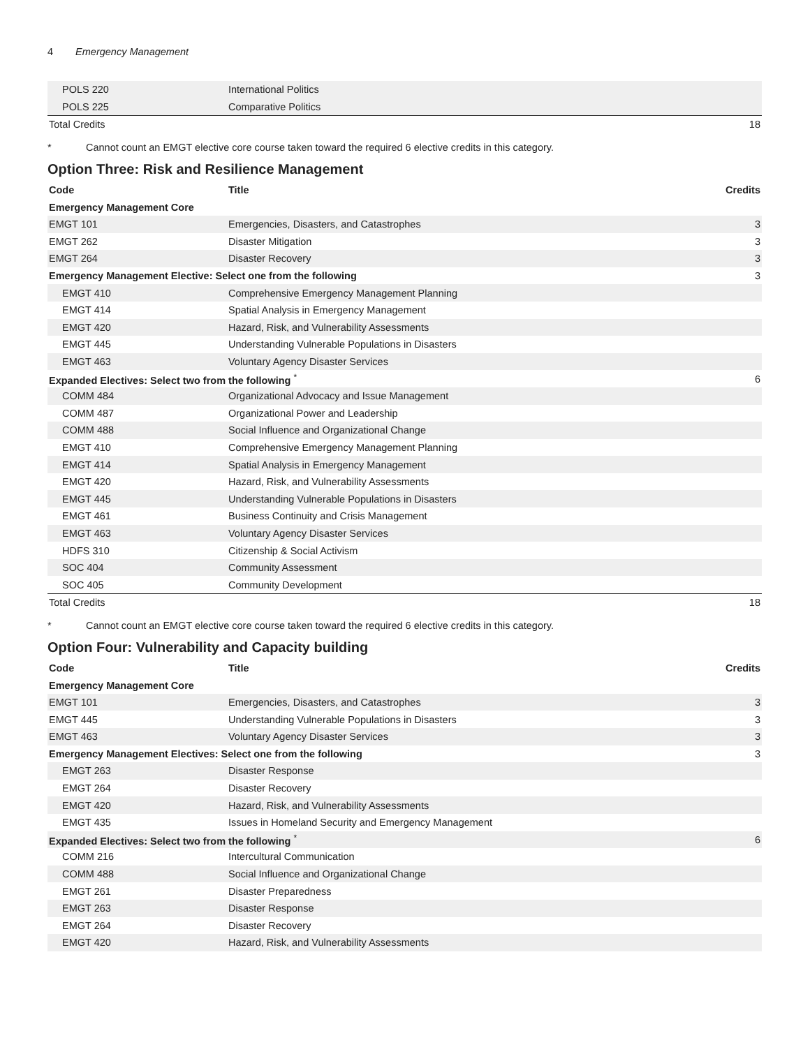4 Emergency Management
| POLS 220 | International Politics | |
| POLS 225 | Comparative Politics | |
| Total Credits | | 18 |
* Cannot count an EMGT elective core course taken toward the required 6 elective credits in this category.
Option Three: Risk and Resilience Management
| Code | Title | Credits |
| --- | --- | --- |
| Emergency Management Core | | |
| EMGT 101 | Emergencies, Disasters, and Catastrophes | 3 |
| EMGT 262 | Disaster Mitigation | 3 |
| EMGT 264 | Disaster Recovery | 3 |
| Emergency Management Elective: Select one from the following | | 3 |
| EMGT 410 | Comprehensive Emergency Management Planning | |
| EMGT 414 | Spatial Analysis in Emergency Management | |
| EMGT 420 | Hazard, Risk, and Vulnerability Assessments | |
| EMGT 445 | Understanding Vulnerable Populations in Disasters | |
| EMGT 463 | Voluntary Agency Disaster Services | |
| Expanded Electives: Select two from the following <sup>*</sup> | | 6 |
| COMM 484 | Organizational Advocacy and Issue Management | |
| COMM 487 | Organizational Power and Leadership | |
| COMM 488 | Social Influence and Organizational Change | |
| EMGT 410 | Comprehensive Emergency Management Planning | |
| EMGT 414 | Spatial Analysis in Emergency Management | |
| EMGT 420 | Hazard, Risk, and Vulnerability Assessments | |
| EMGT 445 | Understanding Vulnerable Populations in Disasters | |
| EMGT 461 | Business Continuity and Crisis Management | |
| EMGT 463 | Voluntary Agency Disaster Services | |
| HDFS 310 | Citizenship & Social Activism | |
| SOC 404 | Community Assessment | |
| SOC 405 | Community Development | |
| Total Credits | | 18 |
* Cannot count an EMGT elective core course taken toward the required 6 elective credits in this category.
Option Four: Vulnerability and Capacity building
| Code | Title | Credits |
| --- | --- | --- |
| Emergency Management Core | | |
| EMGT 101 | Emergencies, Disasters, and Catastrophes | 3 |
| EMGT 445 | Understanding Vulnerable Populations in Disasters | 3 |
| EMGT 463 | Voluntary Agency Disaster Services | 3 |
| Emergency Management Electives: Select one from the following | | 3 |
| EMGT 263 | Disaster Response | |
| EMGT 264 | Disaster Recovery | |
| EMGT 420 | Hazard, Risk, and Vulnerability Assessments | |
| EMGT 435 | Issues in Homeland Security and Emergency Management | |
| Expanded Electives: Select two from the following <sup>*</sup> | | 6 |
| COMM 216 | Intercultural Communication | |
| COMM 488 | Social Influence and Organizational Change | |
| EMGT 261 | Disaster Preparedness | |
| EMGT 263 | Disaster Response | |
| EMGT 264 | Disaster Recovery | |
| EMGT 420 | Hazard, Risk, and Vulnerability Assessments | |